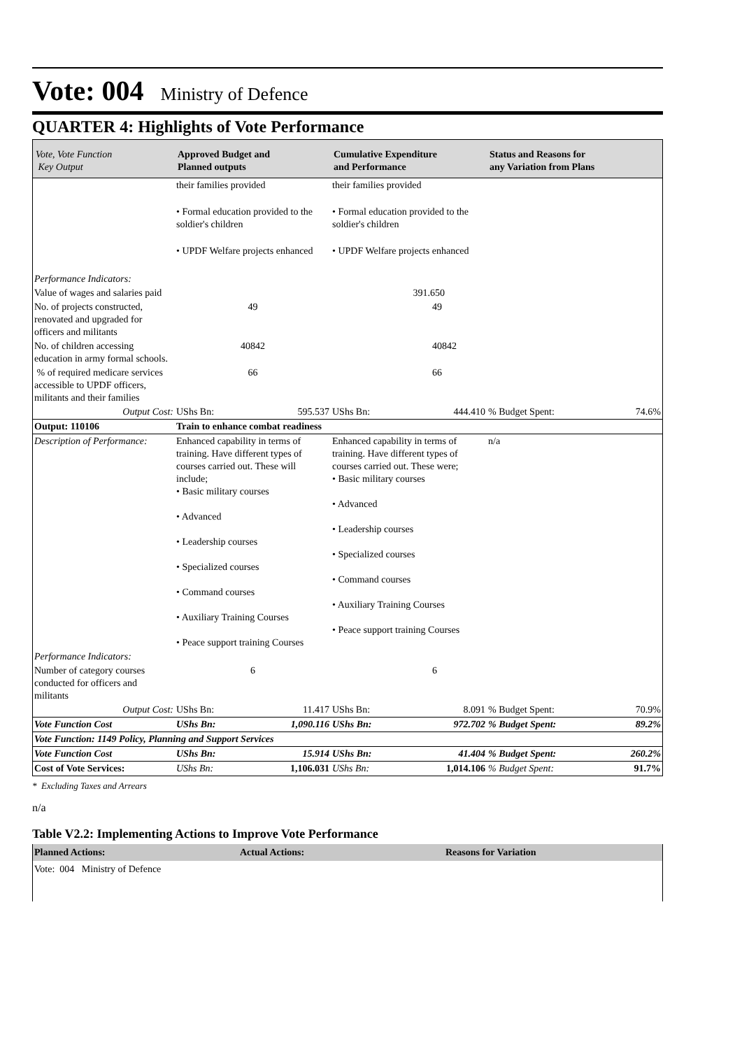Vote: 004 Ministry of Defence
QUARTER 4: Highlights of Vote Performance
| Vote, Vote Function Key Output | Approved Budget and Planned outputs | Cumulative Expenditure and Performance | Status and Reasons for any Variation from Plans | |
| | their families provided • Formal education provided to the soldier's children • UPDF Welfare projects enhanced | their families provided • Formal education provided to the soldier's children • UPDF Welfare projects enhanced | | |
| Performance Indicators: | | | | |
| Value of wages and salaries paid | | 391.650 | | |
| No. of projects constructed, renovated and upgraded for officers and militants | 49 | 49 | | |
| No. of children accessing education in army formal schools. | 40842 | 40842 | | |
| % of required medicare services accessible to UPDF officers, militants and their families | 66 | 66 | | |
| Output Cost: | UShs Bn: 595.537 | UShs Bn: 444.410 | % Budget Spent: | 74.6% |
| Output: 110106 | Train to enhance combat readiness | | | |
| Description of Performance: | Enhanced capability in terms of training. Have different types of courses carried out. These will include; • Basic military courses • Advanced • Leadership courses • Specialized courses • Command courses • Auxiliary Training Courses • Peace support training Courses | Enhanced capability in terms of training. Have different types of courses carried out. These were; • Basic military courses • Advanced • Leadership courses • Specialized courses • Command courses • Auxiliary Training Courses • Peace support training Courses | n/a | |
| Performance Indicators: | | | | |
| Number of category courses conducted for officers and militants | 6 | 6 | | |
| Output Cost: | UShs Bn: 11.417 | UShs Bn: 8.091 | % Budget Spent: | 70.9% |
| Vote Function Cost | UShs Bn: 1,090.116 | UShs Bn: 972.702 | % Budget Spent: | 89.2% |
| Vote Function: 1149 Policy, Planning and Support Services | | | | |
| Vote Function Cost | UShs Bn: 15.914 | UShs Bn: 41.404 | % Budget Spent: | 260.2% |
| Cost of Vote Services: | UShs Bn: 1,106.031 | UShs Bn: 1,014.106 | % Budget Spent: | 91.7% |
* Excluding Taxes and Arrears
n/a
Table V2.2: Implementing Actions to Improve Vote Performance
| Planned Actions: | Actual Actions: | Reasons for Variation |
| Vote: 004 Ministry of Defence | | |